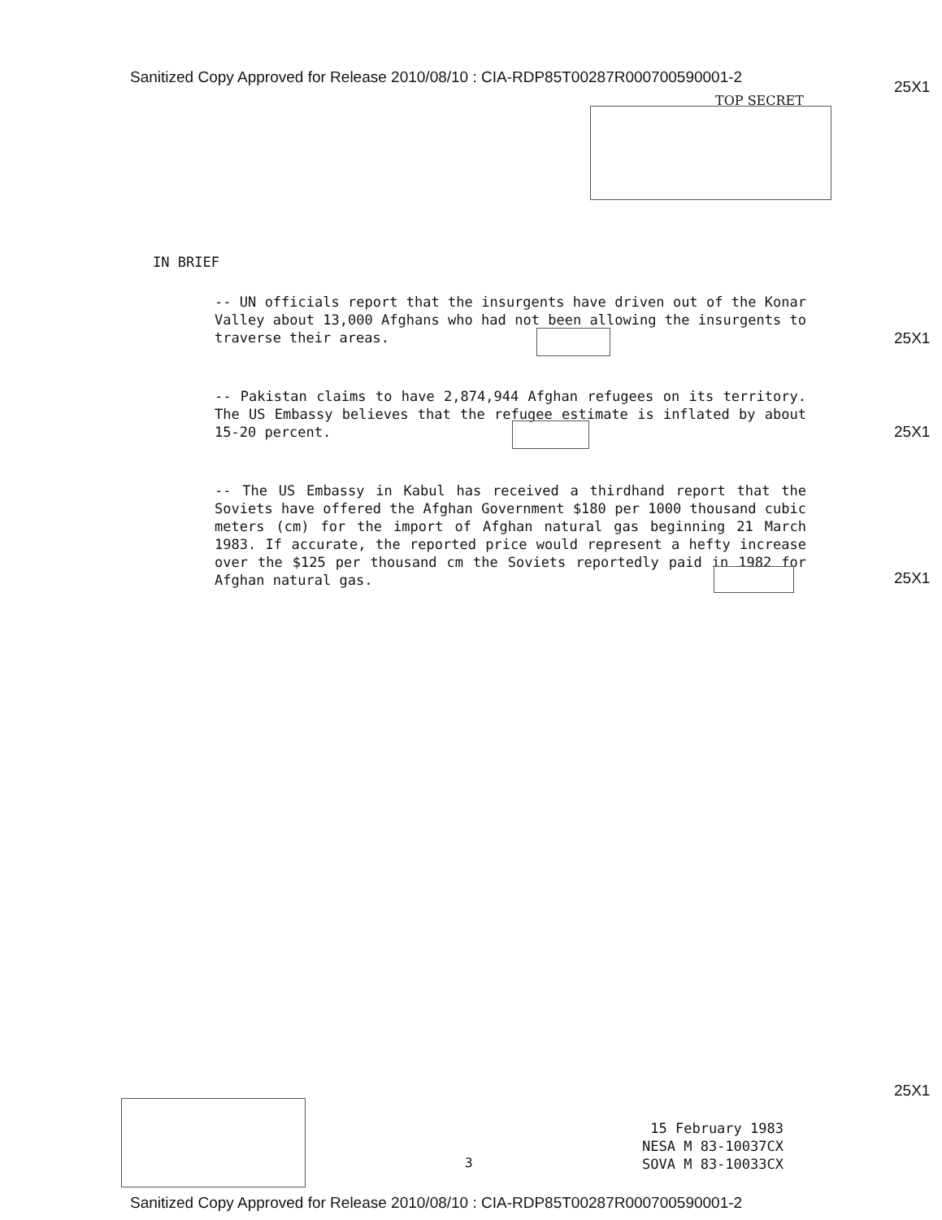Sanitized Copy Approved for Release 2010/08/10 : CIA-RDP85T00287R000700590001-2
25X1
TOP SECRET
IN BRIEF
-- UN officials report that the insurgents have driven out of the Konar Valley about 13,000 Afghans who had not been allowing the insurgents to traverse their areas.
-- Pakistan claims to have 2,874,944 Afghan refugees on its territory. The US Embassy believes that the refugee estimate is inflated by about 15-20 percent.
-- The US Embassy in Kabul has received a thirdhand report that the Soviets have offered the Afghan Government $180 per 1000 thousand cubic meters (cm) for the import of Afghan natural gas beginning 21 March 1983. If accurate, the reported price would represent a hefty increase over the $125 per thousand cm the Soviets reportedly paid in 1982 for Afghan natural gas.
25X1
25X1
25X1
25X1
3
15 February 1983
NESA M 83-10037CX
SOVA M 83-10033CX
Sanitized Copy Approved for Release 2010/08/10 : CIA-RDP85T00287R000700590001-2